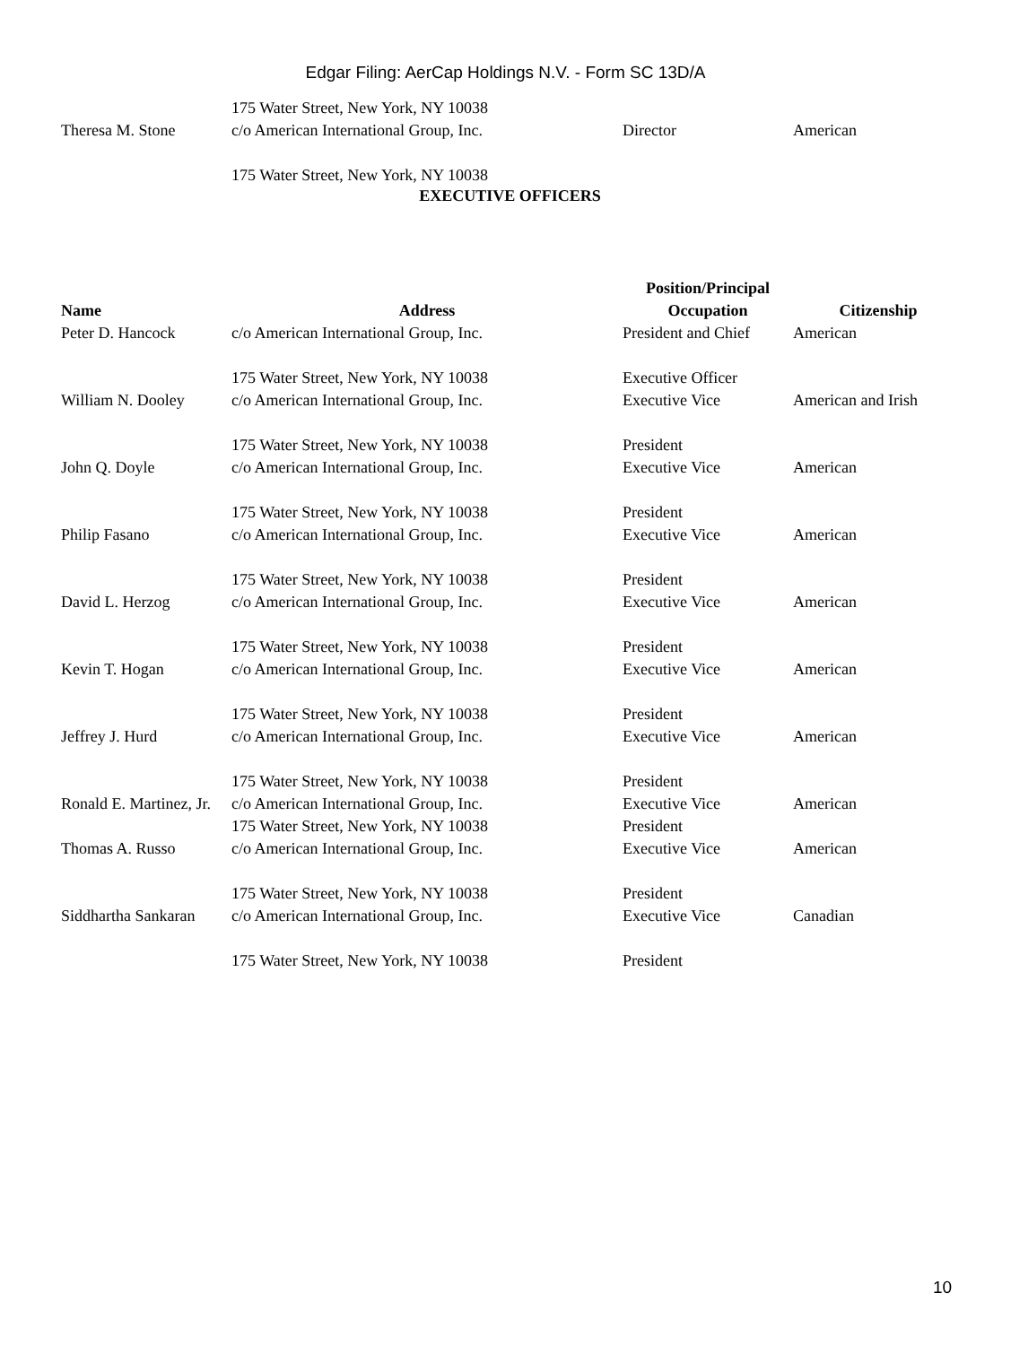Edgar Filing: AerCap Holdings N.V. - Form SC 13D/A
| | 175 Water Street, New York, NY 10038 | | |
| Theresa M. Stone | c/o American International Group, Inc. | Director | American |
| | 175 Water Street, New York, NY 10038 | | |
EXECUTIVE OFFICERS
| Name | Address | Position/Principal Occupation | Citizenship |
| --- | --- | --- | --- |
| Peter D. Hancock | c/o American International Group, Inc. | President and Chief | American |
| | 175 Water Street, New York, NY 10038 | Executive Officer | |
| William N. Dooley | c/o American International Group, Inc. | Executive Vice | American and Irish |
| | 175 Water Street, New York, NY 10038 | President | |
| John Q. Doyle | c/o American International Group, Inc. | Executive Vice | American |
| | 175 Water Street, New York, NY 10038 | President | |
| Philip Fasano | c/o American International Group, Inc. | Executive Vice | American |
| | 175 Water Street, New York, NY 10038 | President | |
| David L. Herzog | c/o American International Group, Inc. | Executive Vice | American |
| | 175 Water Street, New York, NY 10038 | President | |
| Kevin T. Hogan | c/o American International Group, Inc. | Executive Vice | American |
| | 175 Water Street, New York, NY 10038 | President | |
| Jeffrey J. Hurd | c/o American International Group, Inc. | Executive Vice | American |
| | 175 Water Street, New York, NY 10038 | President | |
| Ronald E. Martinez, Jr. | c/o American International Group, Inc. | Executive Vice | American |
| | 175 Water Street, New York, NY 10038 | President | |
| Thomas A. Russo | c/o American International Group, Inc. | Executive Vice | American |
| | 175 Water Street, New York, NY 10038 | President | |
| Siddhartha Sankaran | c/o American International Group, Inc. | Executive Vice | Canadian |
| | 175 Water Street, New York, NY 10038 | President | |
10